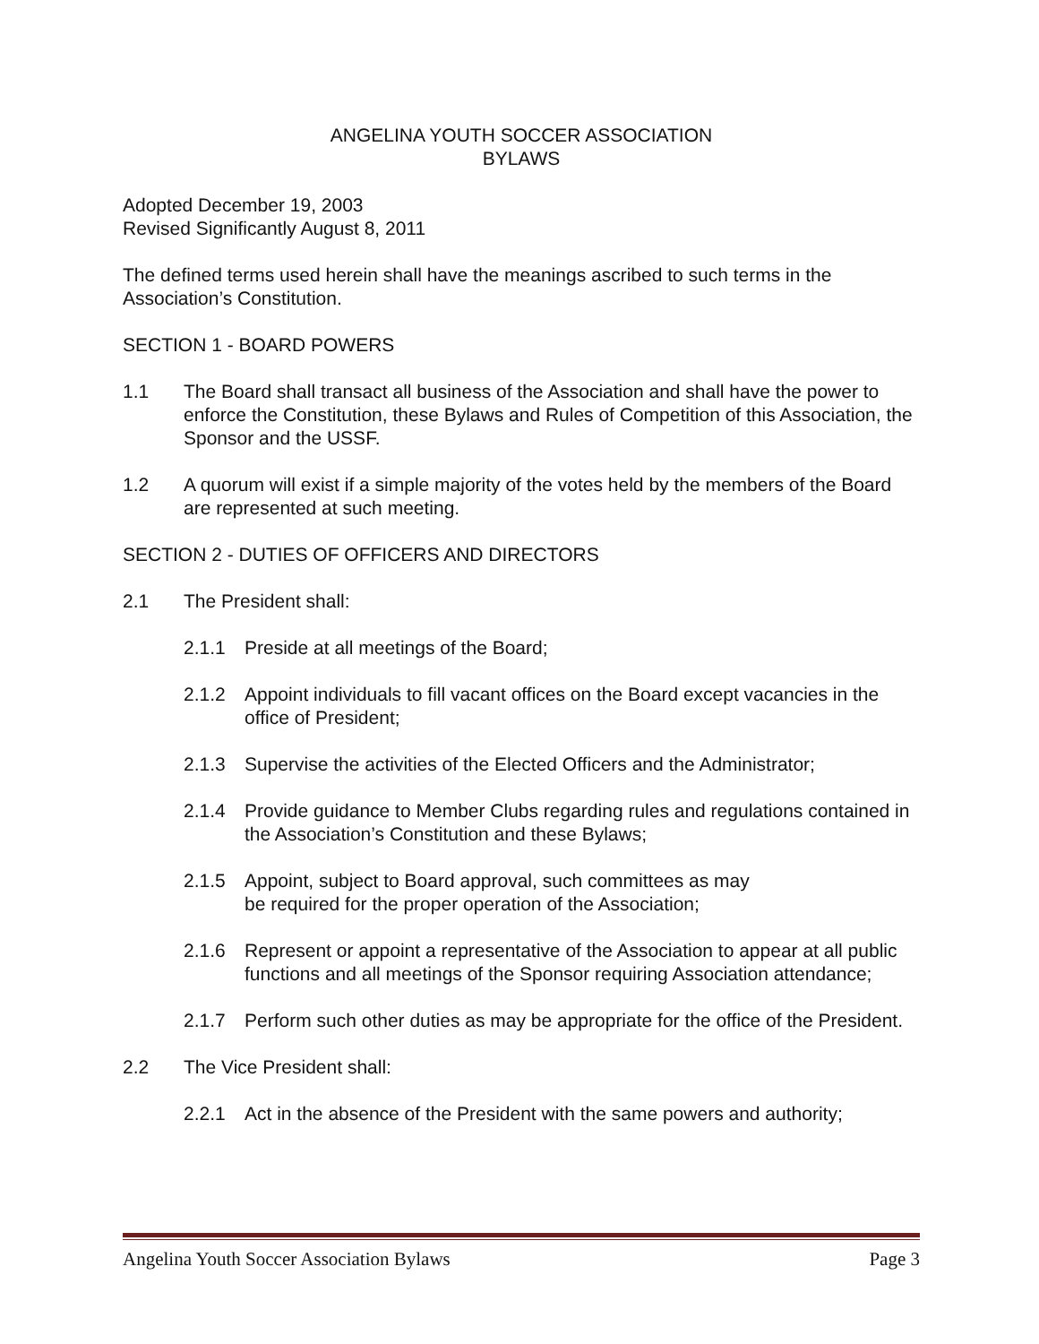ANGELINA YOUTH SOCCER ASSOCIATION
BYLAWS
Adopted December 19, 2003
Revised Significantly August 8, 2011
The defined terms used herein shall have the meanings ascribed to such terms in the Association’s Constitution.
SECTION 1 - BOARD POWERS
1.1 The Board shall transact all business of the Association and shall have the power to enforce the Constitution, these Bylaws and Rules of Competition of this Association, the Sponsor and the USSF.
1.2 A quorum will exist if a simple majority of the votes held by the members of the Board are represented at such meeting.
SECTION 2 - DUTIES OF OFFICERS AND DIRECTORS
2.1 The President shall:
2.1.1 Preside at all meetings of the Board;
2.1.2 Appoint individuals to fill vacant offices on the Board except vacancies in the office of President;
2.1.3 Supervise the activities of the Elected Officers and the Administrator;
2.1.4 Provide guidance to Member Clubs regarding rules and regulations contained in the Association’s Constitution and these Bylaws;
2.1.5 Appoint, subject to Board approval, such committees as may
be required for the proper operation of the Association;
2.1.6 Represent or appoint a representative of the Association to appear at all public functions and all meetings of the Sponsor requiring Association attendance;
2.1.7 Perform such other duties as may be appropriate for the office of the President.
2.2 The Vice President shall:
2.2.1 Act in the absence of the President with the same powers and authority;
Angelina Youth Soccer Association Bylaws Page 3